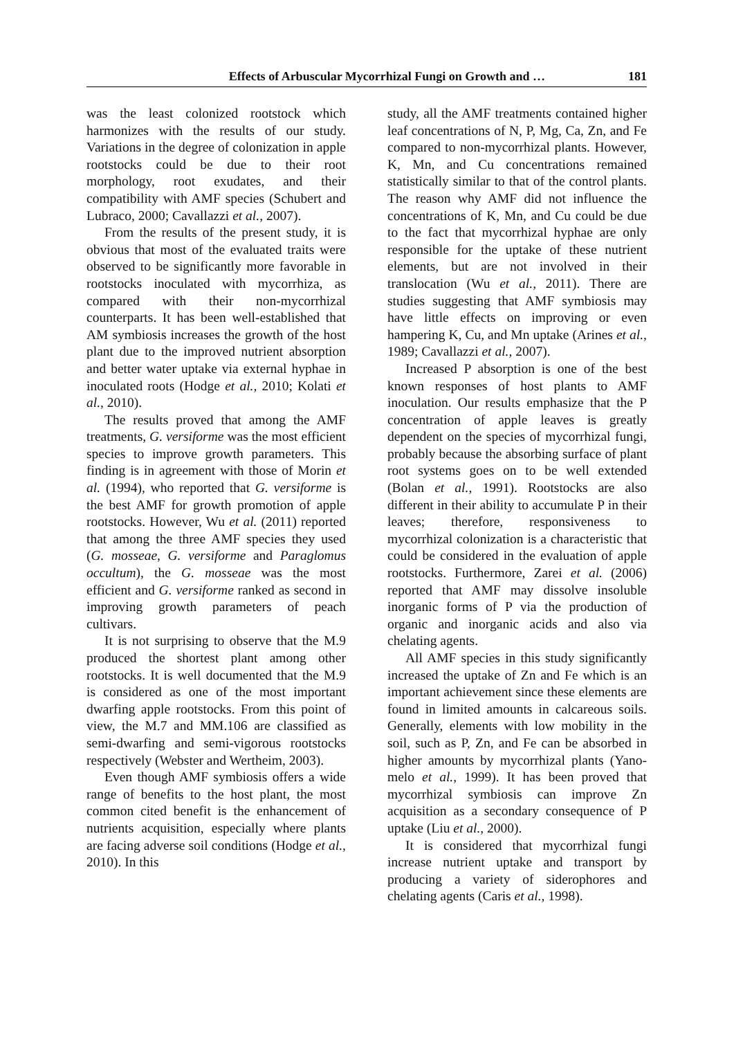Effects of Arbuscular Mycorrhizal Fungi on Growth and … 181
was the least colonized rootstock which harmonizes with the results of our study. Variations in the degree of colonization in apple rootstocks could be due to their root morphology, root exudates, and their compatibility with AMF species (Schubert and Lubraco, 2000; Cavallazzi et al., 2007).
From the results of the present study, it is obvious that most of the evaluated traits were observed to be significantly more favorable in rootstocks inoculated with mycorrhiza, as compared with their non-mycorrhizal counterparts. It has been well-established that AM symbiosis increases the growth of the host plant due to the improved nutrient absorption and better water uptake via external hyphae in inoculated roots (Hodge et al., 2010; Kolati et al., 2010).
The results proved that among the AMF treatments, G. versiforme was the most efficient species to improve growth parameters. This finding is in agreement with those of Morin et al. (1994), who reported that G. versiforme is the best AMF for growth promotion of apple rootstocks. However, Wu et al. (2011) reported that among the three AMF species they used (G. mosseae, G. versiforme and Paraglomus occultum), the G. mosseae was the most efficient and G. versiforme ranked as second in improving growth parameters of peach cultivars.
It is not surprising to observe that the M.9 produced the shortest plant among other rootstocks. It is well documented that the M.9 is considered as one of the most important dwarfing apple rootstocks. From this point of view, the M.7 and MM.106 are classified as semi-dwarfing and semi-vigorous rootstocks respectively (Webster and Wertheim, 2003).
Even though AMF symbiosis offers a wide range of benefits to the host plant, the most common cited benefit is the enhancement of nutrients acquisition, especially where plants are facing adverse soil conditions (Hodge et al., 2010). In this
study, all the AMF treatments contained higher leaf concentrations of N, P, Mg, Ca, Zn, and Fe compared to non-mycorrhizal plants. However, K, Mn, and Cu concentrations remained statistically similar to that of the control plants. The reason why AMF did not influence the concentrations of K, Mn, and Cu could be due to the fact that mycorrhizal hyphae are only responsible for the uptake of these nutrient elements, but are not involved in their translocation (Wu et al., 2011). There are studies suggesting that AMF symbiosis may have little effects on improving or even hampering K, Cu, and Mn uptake (Arines et al., 1989; Cavallazzi et al., 2007).
Increased P absorption is one of the best known responses of host plants to AMF inoculation. Our results emphasize that the P concentration of apple leaves is greatly dependent on the species of mycorrhizal fungi, probably because the absorbing surface of plant root systems goes on to be well extended (Bolan et al., 1991). Rootstocks are also different in their ability to accumulate P in their leaves; therefore, responsiveness to mycorrhizal colonization is a characteristic that could be considered in the evaluation of apple rootstocks. Furthermore, Zarei et al. (2006) reported that AMF may dissolve insoluble inorganic forms of P via the production of organic and inorganic acids and also via chelating agents.
All AMF species in this study significantly increased the uptake of Zn and Fe which is an important achievement since these elements are found in limited amounts in calcareous soils. Generally, elements with low mobility in the soil, such as P, Zn, and Fe can be absorbed in higher amounts by mycorrhizal plants (Yano-melo et al., 1999). It has been proved that mycorrhizal symbiosis can improve Zn acquisition as a secondary consequence of P uptake (Liu et al., 2000).
It is considered that mycorrhizal fungi increase nutrient uptake and transport by producing a variety of siderophores and chelating agents (Caris et al., 1998).